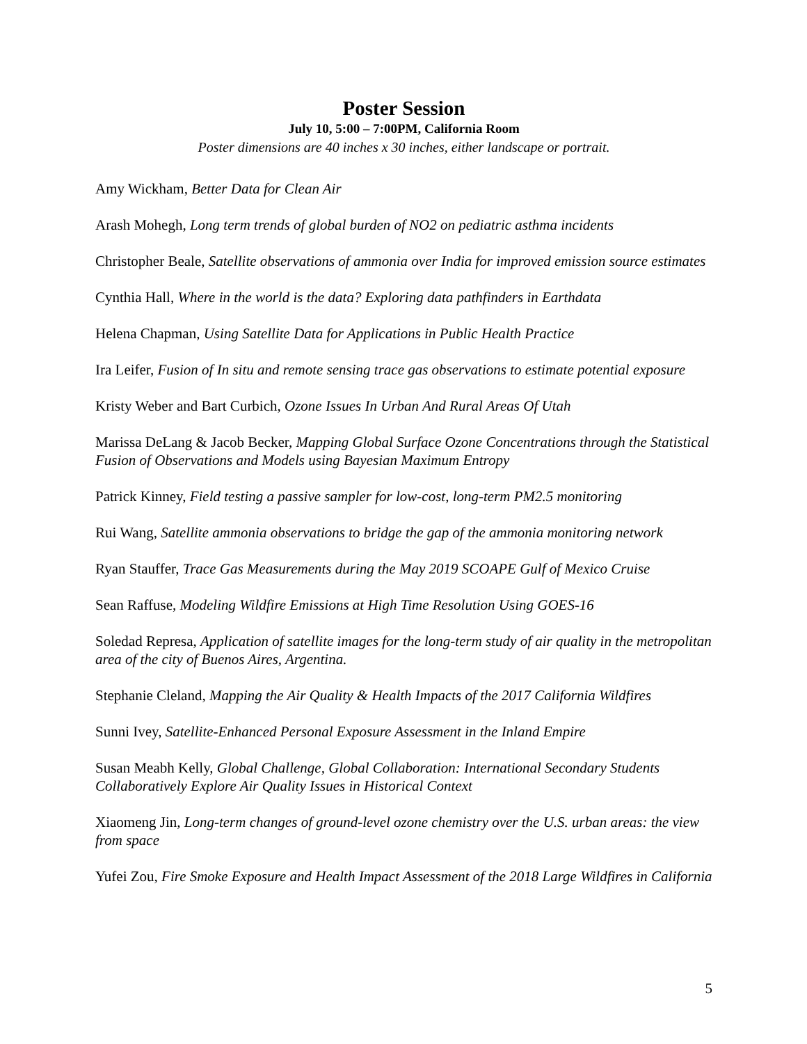Poster Session
July 10, 5:00 – 7:00PM, California Room
Poster dimensions are 40 inches x 30 inches, either landscape or portrait.
Amy Wickham, Better Data for Clean Air
Arash Mohegh, Long term trends of global burden of NO2 on pediatric asthma incidents
Christopher Beale, Satellite observations of ammonia over India for improved emission source estimates
Cynthia Hall, Where in the world is the data? Exploring data pathfinders in Earthdata
Helena Chapman, Using Satellite Data for Applications in Public Health Practice
Ira Leifer, Fusion of In situ and remote sensing trace gas observations to estimate potential exposure
Kristy Weber and Bart Curbich, Ozone Issues In Urban And Rural Areas Of Utah
Marissa DeLang & Jacob Becker, Mapping Global Surface Ozone Concentrations through the Statistical Fusion of Observations and Models using Bayesian Maximum Entropy
Patrick Kinney, Field testing a passive sampler for low-cost, long-term PM2.5 monitoring
Rui Wang, Satellite ammonia observations to bridge the gap of the ammonia monitoring network
Ryan Stauffer, Trace Gas Measurements during the May 2019 SCOAPE Gulf of Mexico Cruise
Sean Raffuse, Modeling Wildfire Emissions at High Time Resolution Using GOES-16
Soledad Represa, Application of satellite images for the long-term study of air quality in the metropolitan area of the city of Buenos Aires, Argentina.
Stephanie Cleland, Mapping the Air Quality & Health Impacts of the 2017 California Wildfires
Sunni Ivey, Satellite-Enhanced Personal Exposure Assessment in the Inland Empire
Susan Meabh Kelly, Global Challenge, Global Collaboration: International Secondary Students Collaboratively Explore Air Quality Issues in Historical Context
Xiaomeng Jin, Long-term changes of ground-level ozone chemistry over the U.S. urban areas: the view from space
Yufei Zou, Fire Smoke Exposure and Health Impact Assessment of the 2018 Large Wildfires in California
5